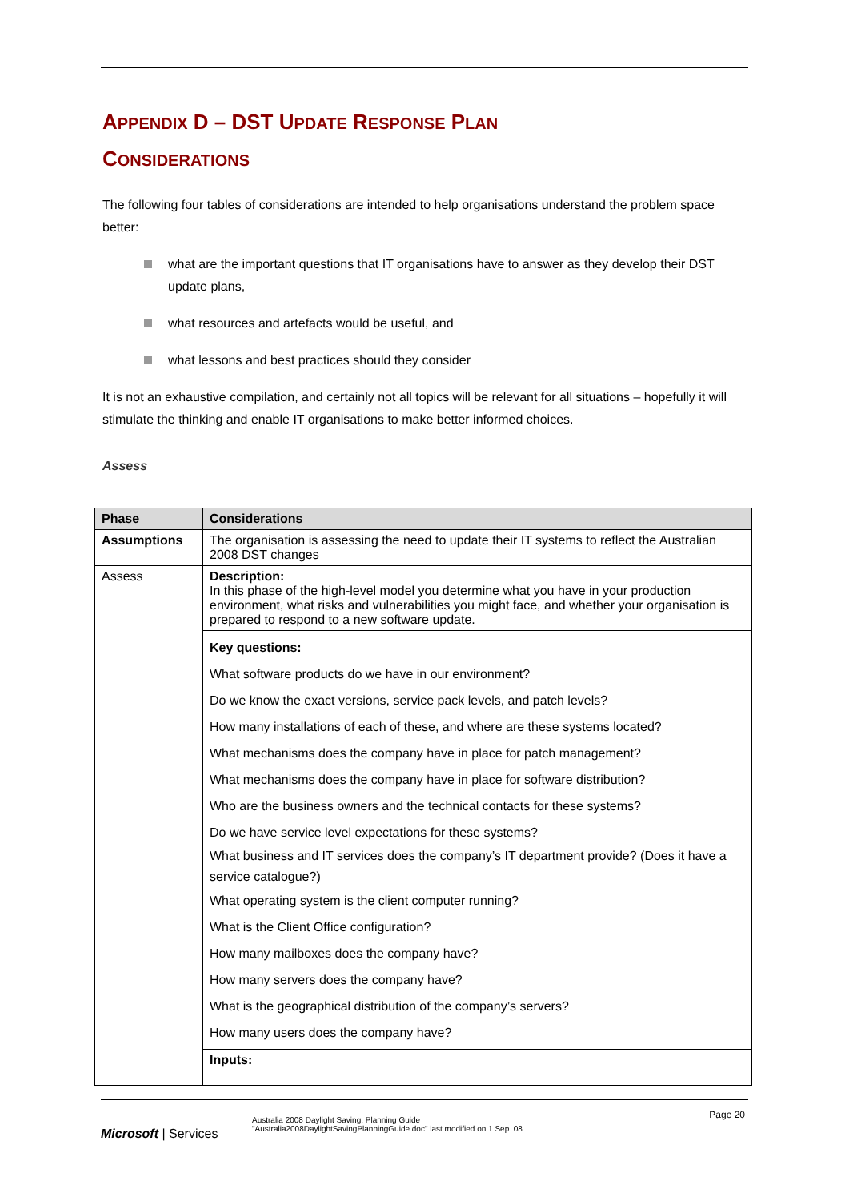APPENDIX D – DST UPDATE RESPONSE PLAN
CONSIDERATIONS
The following four tables of considerations are intended to help organisations understand the problem space better:
what are the important questions that IT organisations have to answer as they develop their DST update plans,
what resources and artefacts would be useful, and
what lessons and best practices should they consider
It is not an exhaustive compilation, and certainly not all topics will be relevant for all situations – hopefully it will stimulate the thinking and enable IT organisations to make better informed choices.
Assess
| Phase | Considerations |
| --- | --- |
| Assumptions | The organisation is assessing the need to update their IT systems to reflect the Australian 2008 DST changes |
| Assess | Description: In this phase of the high-level model you determine what you have in your production environment, what risks and vulnerabilities you might face, and whether your organisation is prepared to respond to a new software update. |
| | Key questions: What software products do we have in our environment? Do we know the exact versions, service pack levels, and patch levels? How many installations of each of these, and where are these systems located? What mechanisms does the company have in place for patch management? What mechanisms does the company have in place for software distribution? Who are the business owners and the technical contacts for these systems? Do we have service level expectations for these systems? What business and IT services does the company’s IT department provide? (Does it have a service catalogue?) What operating system is the client computer running? What is the Client Office configuration? How many mailboxes does the company have? How many servers does the company have? What is the geographical distribution of the company’s servers? How many users does the company have? |
| | Inputs: |
Page 20
Microsoft | Services
Australia 2008 Daylight Saving, Planning Guide
"Australia2008DaylightSavingPlanningGuide.doc" last modified on 1 Sep. 08